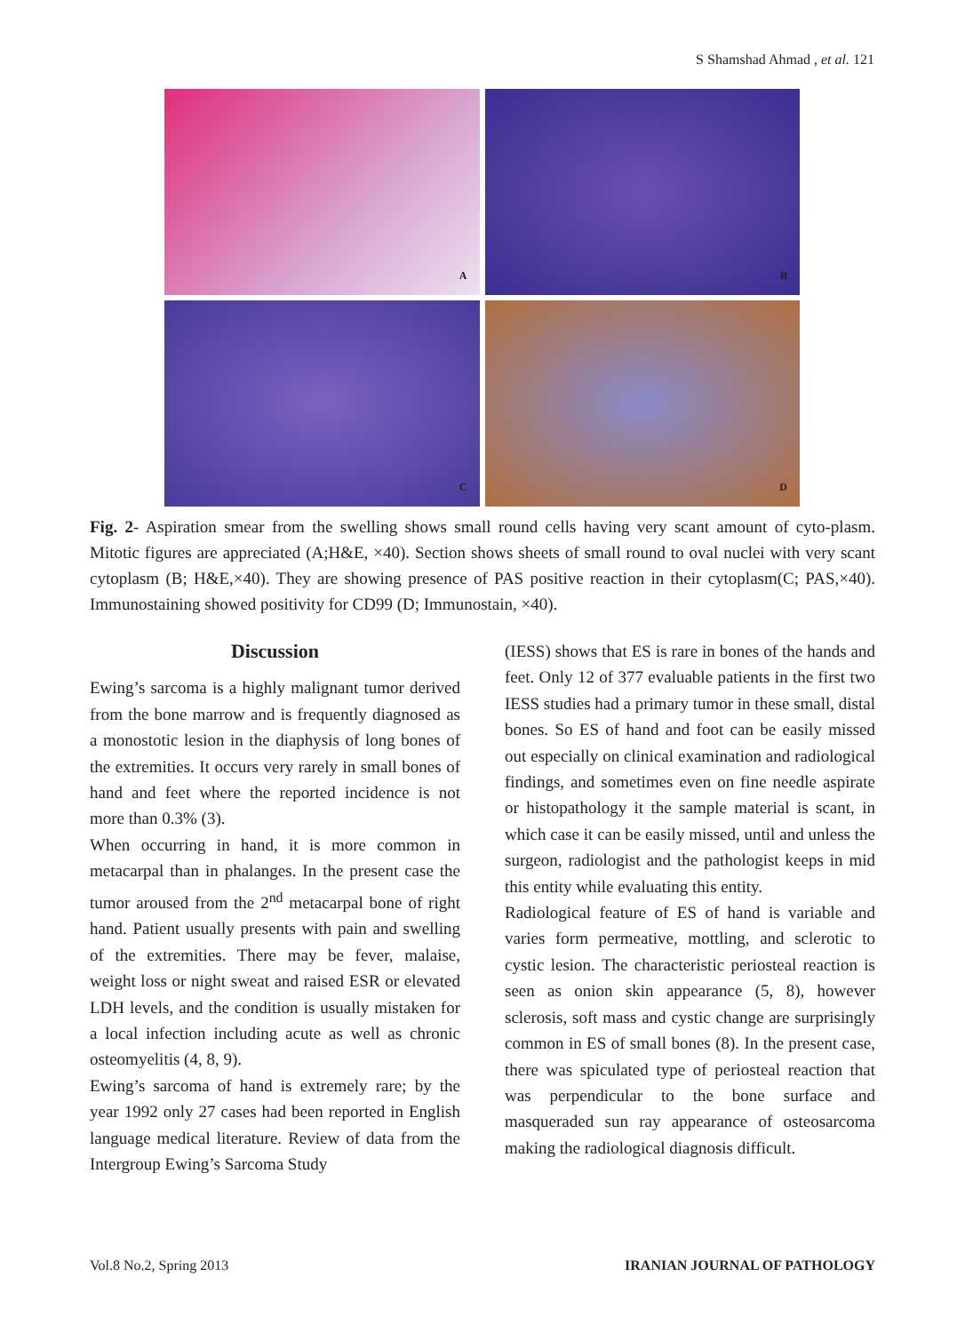S Shamshad Ahmad , et al. 121
A
B
C
D
Fig. 2- Aspiration smear from the swelling shows small round cells having very scant amount of cyto-plasm. Mitotic figures are appreciated (A;H&E, ×40). Section shows sheets of small round to oval nuclei with very scant cytoplasm (B; H&E,×40). They are showing presence of PAS positive reaction in their cytoplasm(C; PAS,×40). Immunostaining showed positivity for CD99 (D; Immunostain, ×40).
Discussion
Ewing’s sarcoma is a highly malignant tumor derived from the bone marrow and is frequently diagnosed as a monostotic lesion in the diaphysis of long bones of the extremities. It occurs very rarely in small bones of hand and feet where the reported incidence is not more than 0.3% (3).
When occurring in hand, it is more common in metacarpal than in phalanges. In the present case the tumor aroused from the 2<sup>nd</sup> metacarpal bone of right hand. Patient usually presents with pain and swelling of the extremities. There may be fever, malaise, weight loss or night sweat and raised ESR or elevated LDH levels, and the condition is usually mistaken for a local infection including acute as well as chronic osteomyelitis (4, 8, 9).
Ewing’s sarcoma of hand is extremely rare; by the year 1992 only 27 cases had been reported in English language medical literature. Review of data from the Intergroup Ewing’s Sarcoma Study
(IESS) shows that ES is rare in bones of the hands and feet. Only 12 of 377 evaluable patients in the first two IESS studies had a primary tumor in these small, distal bones. So ES of hand and foot can be easily missed out especially on clinical examination and radiological findings, and sometimes even on fine needle aspirate or histopathology it the sample material is scant, in which case it can be easily missed, until and unless the surgeon, radiologist and the pathologist keeps in mid this entity while evaluating this entity.
Radiological feature of ES of hand is variable and varies form permeative, mottling, and sclerotic to cystic lesion. The characteristic periosteal reaction is seen as onion skin appearance (5, 8), however sclerosis, soft mass and cystic change are surprisingly common in ES of small bones (8). In the present case, there was spiculated type of periosteal reaction that was perpendicular to the bone surface and masqueraded sun ray appearance of osteosarcoma making the radiological diagnosis difficult.
Vol.8 No.2, Spring 2013 IRANIAN JOURNAL OF PATHOLOGY